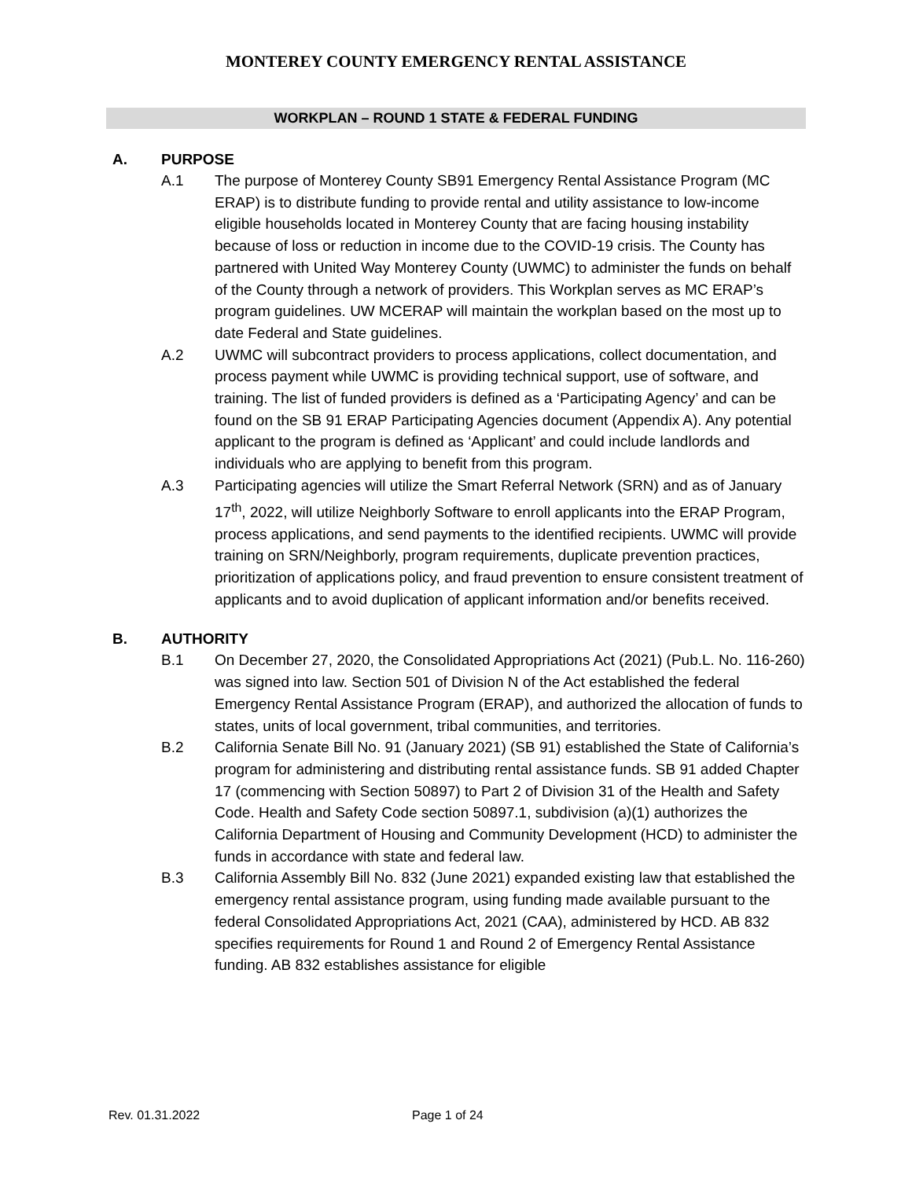MONTEREY COUNTY EMERGENCY RENTAL ASSISTANCE
WORKPLAN – ROUND 1 STATE & FEDERAL FUNDING
A. PURPOSE
A.1 The purpose of Monterey County SB91 Emergency Rental Assistance Program (MC ERAP) is to distribute funding to provide rental and utility assistance to low-income eligible households located in Monterey County that are facing housing instability because of loss or reduction in income due to the COVID-19 crisis. The County has partnered with United Way Monterey County (UWMC) to administer the funds on behalf of the County through a network of providers. This Workplan serves as MC ERAP’s program guidelines. UW MCERAP will maintain the workplan based on the most up to date Federal and State guidelines.
A.2 UWMC will subcontract providers to process applications, collect documentation, and process payment while UWMC is providing technical support, use of software, and training. The list of funded providers is defined as a ‘Participating Agency’ and can be found on the SB 91 ERAP Participating Agencies document (Appendix A). Any potential applicant to the program is defined as ‘Applicant’ and could include landlords and individuals who are applying to benefit from this program.
A.3 Participating agencies will utilize the Smart Referral Network (SRN) and as of January 17<sup>th</sup>, 2022, will utilize Neighborly Software to enroll applicants into the ERAP Program, process applications, and send payments to the identified recipients. UWMC will provide training on SRN/Neighborly, program requirements, duplicate prevention practices, prioritization of applications policy, and fraud prevention to ensure consistent treatment of applicants and to avoid duplication of applicant information and/or benefits received.
B. AUTHORITY
B.1 On December 27, 2020, the Consolidated Appropriations Act (2021) (Pub.L. No. 116-260) was signed into law. Section 501 of Division N of the Act established the federal Emergency Rental Assistance Program (ERAP), and authorized the allocation of funds to states, units of local government, tribal communities, and territories.
B.2 California Senate Bill No. 91 (January 2021) (SB 91) established the State of California’s program for administering and distributing rental assistance funds. SB 91 added Chapter 17 (commencing with Section 50897) to Part 2 of Division 31 of the Health and Safety Code. Health and Safety Code section 50897.1, subdivision (a)(1) authorizes the California Department of Housing and Community Development (HCD) to administer the funds in accordance with state and federal law.
B.3 California Assembly Bill No. 832 (June 2021) expanded existing law that established the emergency rental assistance program, using funding made available pursuant to the federal Consolidated Appropriations Act, 2021 (CAA), administered by HCD. AB 832 specifies requirements for Round 1 and Round 2 of Emergency Rental Assistance funding. AB 832 establishes assistance for eligible
Rev. 01.31.2022 Page 1 of 24